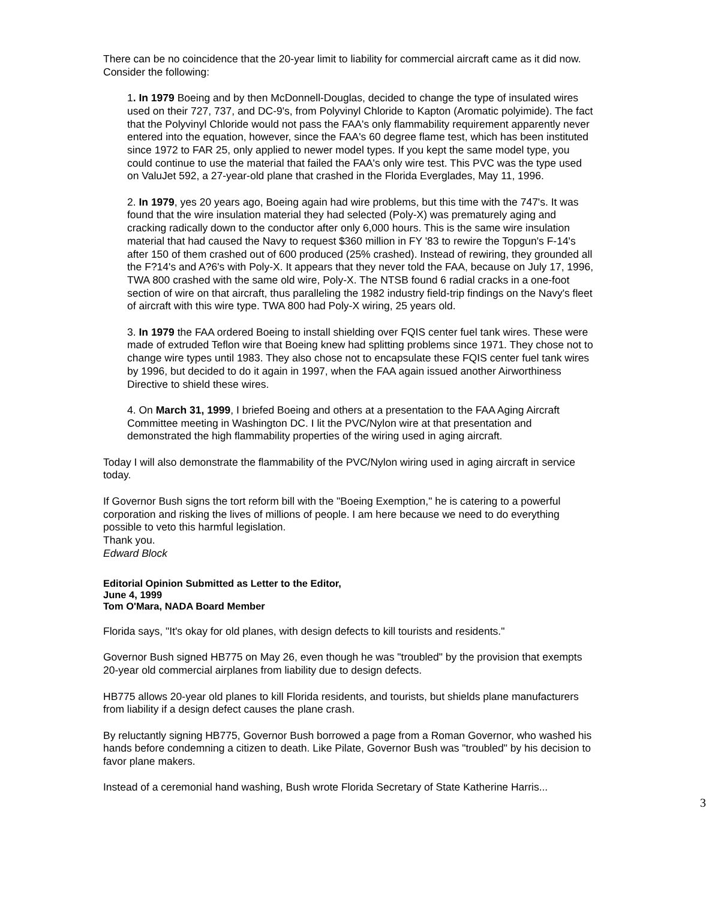There can be no coincidence that the 20-year limit to liability for commercial aircraft came as it did now. Consider the following:
1. In 1979 Boeing and by then McDonnell-Douglas, decided to change the type of insulated wires used on their 727, 737, and DC-9's, from Polyvinyl Chloride to Kapton (Aromatic polyimide). The fact that the Polyvinyl Chloride would not pass the FAA's only flammability requirement apparently never entered into the equation, however, since the FAA's 60 degree flame test, which has been instituted since 1972 to FAR 25, only applied to newer model types. If you kept the same model type, you could continue to use the material that failed the FAA's only wire test. This PVC was the type used on ValuJet 592, a 27-year-old plane that crashed in the Florida Everglades, May 11, 1996.
2. In 1979, yes 20 years ago, Boeing again had wire problems, but this time with the 747's. It was found that the wire insulation material they had selected (Poly-X) was prematurely aging and cracking radically down to the conductor after only 6,000 hours. This is the same wire insulation material that had caused the Navy to request $360 million in FY '83 to rewire the Topgun's F-14's after 150 of them crashed out of 600 produced (25% crashed). Instead of rewiring, they grounded all the F?14's and A?6's with Poly-X. It appears that they never told the FAA, because on July 17, 1996, TWA 800 crashed with the same old wire, Poly-X. The NTSB found 6 radial cracks in a one-foot section of wire on that aircraft, thus paralleling the 1982 industry field-trip findings on the Navy's fleet of aircraft with this wire type. TWA 800 had Poly-X wiring, 25 years old.
3. In 1979 the FAA ordered Boeing to install shielding over FQIS center fuel tank wires. These were made of extruded Teflon wire that Boeing knew had splitting problems since 1971. They chose not to change wire types until 1983. They also chose not to encapsulate these FQIS center fuel tank wires by 1996, but decided to do it again in 1997, when the FAA again issued another Airworthiness Directive to shield these wires.
4. On March 31, 1999, I briefed Boeing and others at a presentation to the FAA Aging Aircraft Committee meeting in Washington DC. I lit the PVC/Nylon wire at that presentation and demonstrated the high flammability properties of the wiring used in aging aircraft.
Today I will also demonstrate the flammability of the PVC/Nylon wiring used in aging aircraft in service today.
If Governor Bush signs the tort reform bill with the "Boeing Exemption," he is catering to a powerful corporation and risking the lives of millions of people. I am here because we need to do everything possible to veto this harmful legislation.
Thank you.
Edward Block
Editorial Opinion Submitted as Letter to the Editor,
June 4, 1999
Tom O'Mara, NADA Board Member
Florida says, "It's okay for old planes, with design defects to kill tourists and residents."
Governor Bush signed HB775 on May 26, even though he was "troubled" by the provision that exempts 20-year old commercial airplanes from liability due to design defects.
HB775 allows 20-year old planes to kill Florida residents, and tourists, but shields plane manufacturers from liability if a design defect causes the plane crash.
By reluctantly signing HB775, Governor Bush borrowed a page from a Roman Governor, who washed his hands before condemning a citizen to death. Like Pilate, Governor Bush was "troubled" by his decision to favor plane makers.
Instead of a ceremonial hand washing, Bush wrote Florida Secretary of State Katherine Harris...
3